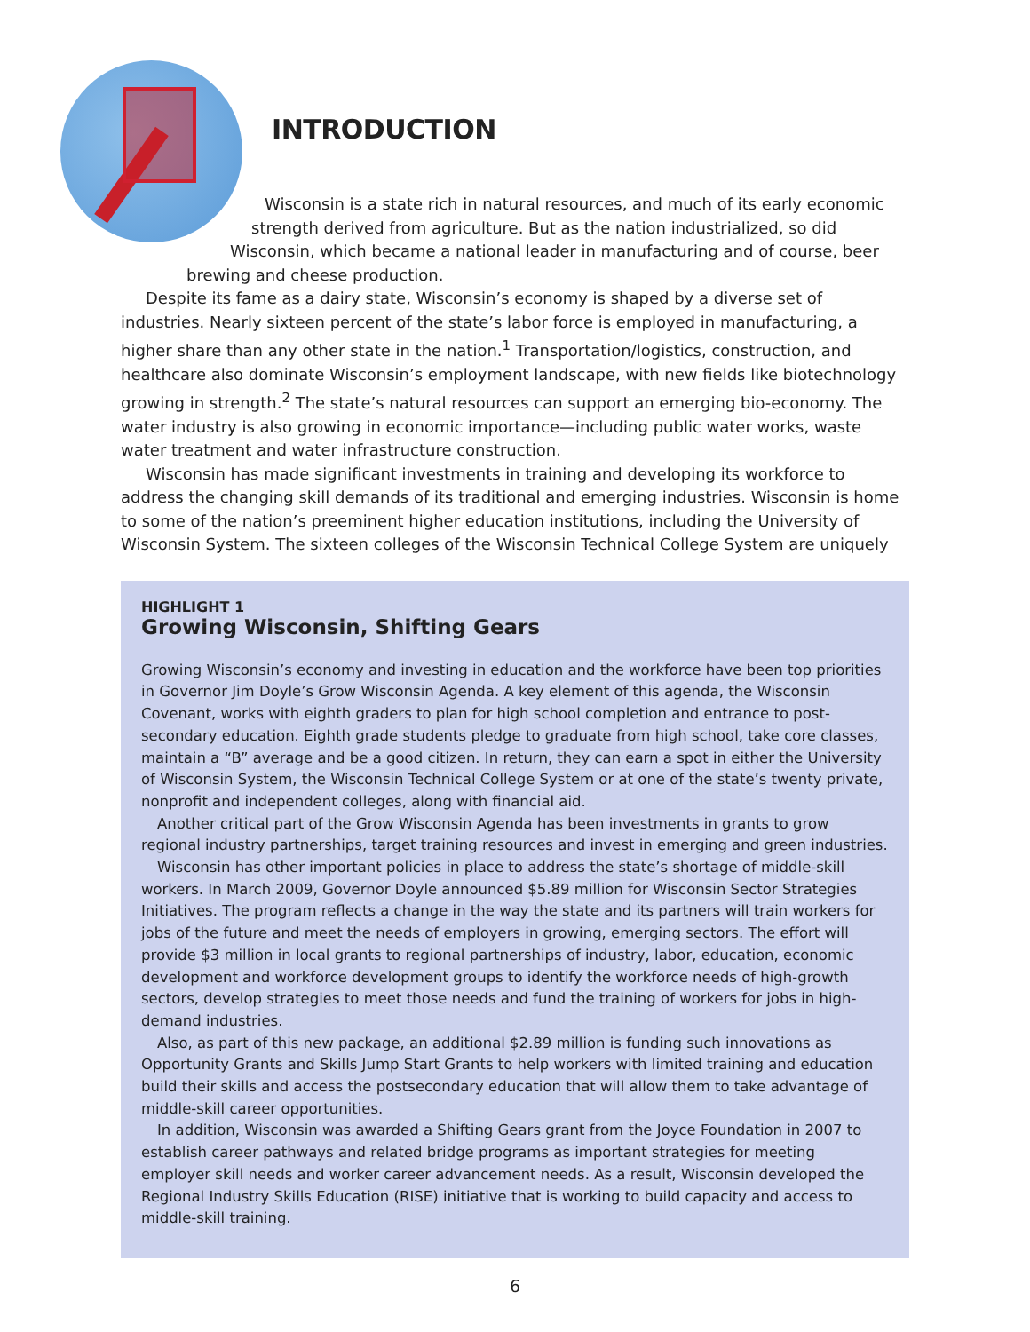INTRODUCTION
Wisconsin is a state rich in natural resources, and much of its early economic
strength derived from agriculture. But as the nation industrialized, so did
Wisconsin, which became a national leader in manufacturing and of course, beer
brewing and cheese production.
Despite its fame as a dairy state, Wisconsin’s economy is shaped by a diverse set of industries. Nearly sixteen percent of the state’s labor force is employed in manufacturing, a higher share than any other state in the nation.<sup>1</sup> Transportation/logistics, construction, and healthcare also dominate Wisconsin’s employment landscape, with new fields like biotechnology growing in strength.<sup>2</sup> The state’s natural resources can support an emerging bio-economy. The water industry is also growing in economic importance—including public water works, waste water treatment and water infrastructure construction.
Wisconsin has made significant investments in training and developing its workforce to address the changing skill demands of its traditional and emerging industries. Wisconsin is home to some of the nation’s preeminent higher education institutions, including the University of Wisconsin System. The sixteen colleges of the Wisconsin Technical College System are uniquely
HIGHLIGHT 1
Growing Wisconsin, Shifting Gears
Growing Wisconsin’s economy and investing in education and the workforce have been top priorities in Governor Jim Doyle’s Grow Wisconsin Agenda. A key element of this agenda, the Wisconsin Covenant, works with eighth graders to plan for high school completion and entrance to post-secondary education. Eighth grade students pledge to graduate from high school, take core classes, maintain a “B” average and be a good citizen. In return, they can earn a spot in either the University of Wisconsin System, the Wisconsin Technical College System or at one of the state’s twenty private, nonprofit and independent colleges, along with financial aid.
Another critical part of the Grow Wisconsin Agenda has been investments in grants to grow regional industry partnerships, target training resources and invest in emerging and green industries.
Wisconsin has other important policies in place to address the state’s shortage of middle-skill workers. In March 2009, Governor Doyle announced $5.89 million for Wisconsin Sector Strategies Initiatives. The program reflects a change in the way the state and its partners will train workers for jobs of the future and meet the needs of employers in growing, emerging sectors. The effort will provide $3 million in local grants to regional partnerships of industry, labor, education, economic development and workforce development groups to identify the workforce needs of high-growth sectors, develop strategies to meet those needs and fund the training of workers for jobs in high-demand industries.
Also, as part of this new package, an additional $2.89 million is funding such innovations as Opportunity Grants and Skills Jump Start Grants to help workers with limited training and education build their skills and access the postsecondary education that will allow them to take advantage of middle-skill career opportunities.
In addition, Wisconsin was awarded a Shifting Gears grant from the Joyce Foundation in 2007 to establish career pathways and related bridge programs as important strategies for meeting employer skill needs and worker career advancement needs. As a result, Wisconsin developed the Regional Industry Skills Education (RISE) initiative that is working to build capacity and access to middle-skill training.
6